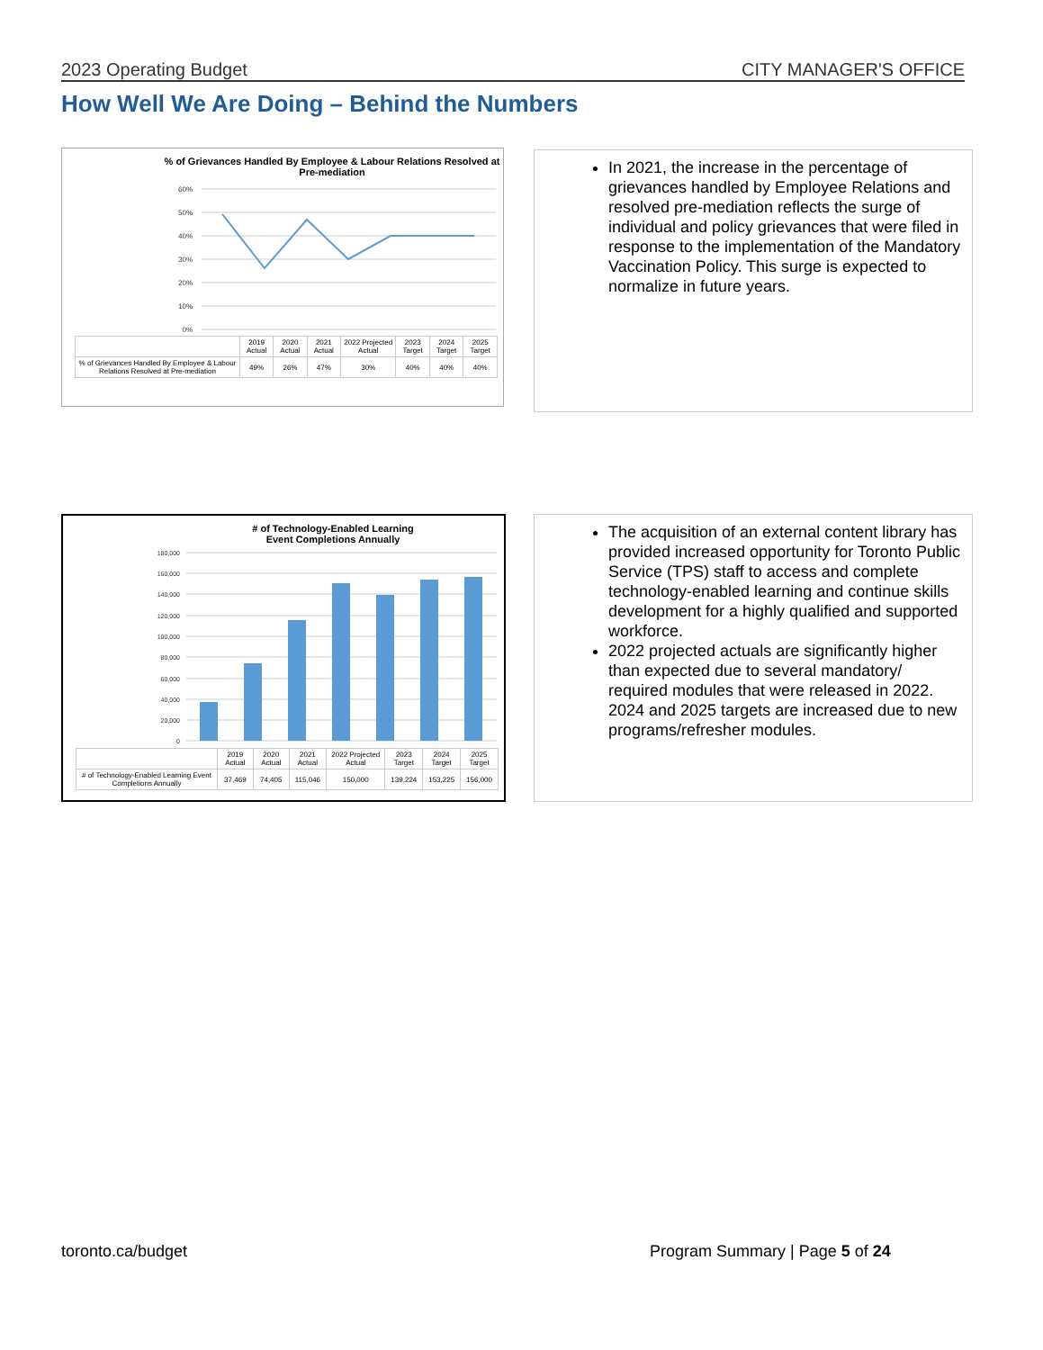2023 Operating Budget CITY MANAGER'S OFFICE
How Well We Are Doing – Behind the Numbers
% of Grievances Handled By Employee & Labour Relations Resolved at Pre-mediation
60%
50%
40%
30%
20%
10%
0%
| | 2019 Actual | 2020 Actual | 2021 Actual | 2022 Projected Actual | 2023 Target | 2024 Target | 2025 Target |
| % of Grievances Handled By Employee & Labour Relations Resolved at Pre-mediation | 49% | 26% | 47% | 30% | 40% | 40% | 40% |
In 2021, the increase in the percentage of grievances handled by Employee Relations and resolved pre-mediation reflects the surge of individual and policy grievances that were filed in response to the implementation of the Mandatory Vaccination Policy. This surge is expected to normalize in future years.
# of Technology-Enabled Learning
Event Completions Annually
180,000
160,000
140,000
120,000
100,000
80,000
60,000
40,000
20,000
0
| | 2019 Actual | 2020 Actual | 2021 Actual | 2022 Projected Actual | 2023 Target | 2024 Target | 2025 Target |
| # of Technology-Enabled Learning Event Completions Annually | 37,469 | 74,405 | 115,046 | 150,000 | 139,224 | 153,225 | 156,000 |
The acquisition of an external content library has provided increased opportunity for Toronto Public Service (TPS) staff to access and complete technology-enabled learning and continue skills development for a highly qualified and supported workforce.
2022 projected actuals are significantly higher than expected due to several mandatory/ required modules that were released in 2022. 2024 and 2025 targets are increased due to new programs/refresher modules.
toronto.ca/budget Program Summary | Page 5 of 24